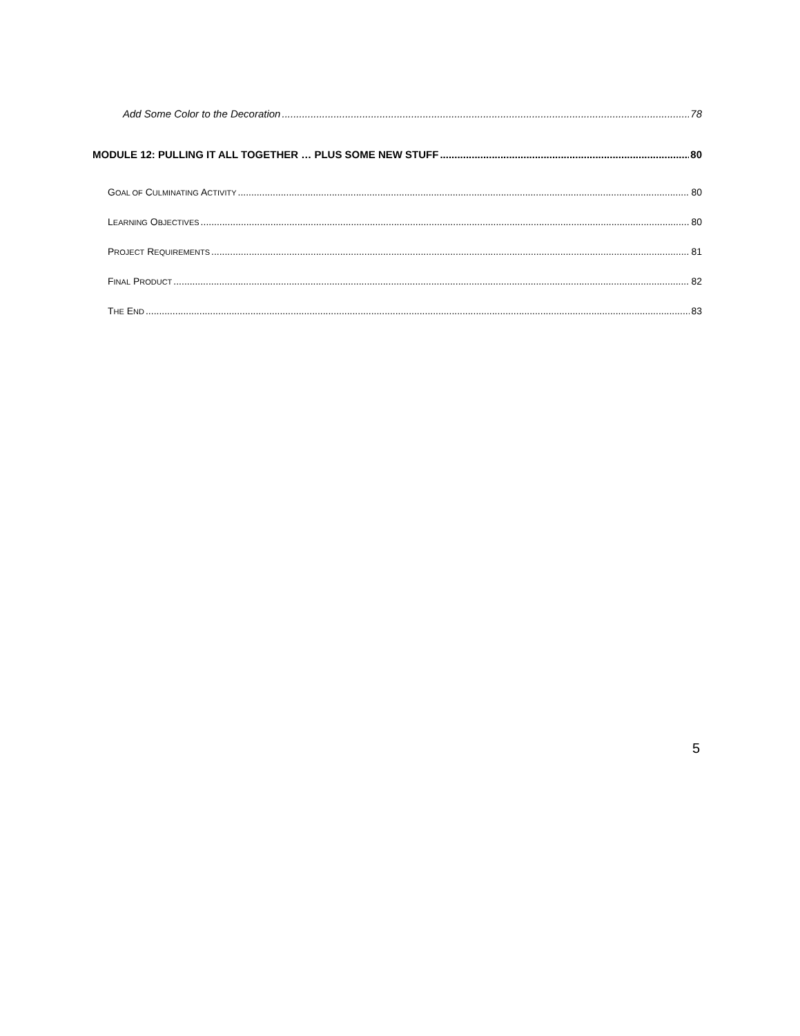Add Some Color to the Decoration 78
MODULE 12: PULLING IT ALL TOGETHER … PLUS SOME NEW STUFF 80
GOAL OF CULMINATING ACTIVITY 80
LEARNING OBJECTIVES 80
PROJECT REQUIREMENTS 81
FINAL PRODUCT 82
THE END 83
5